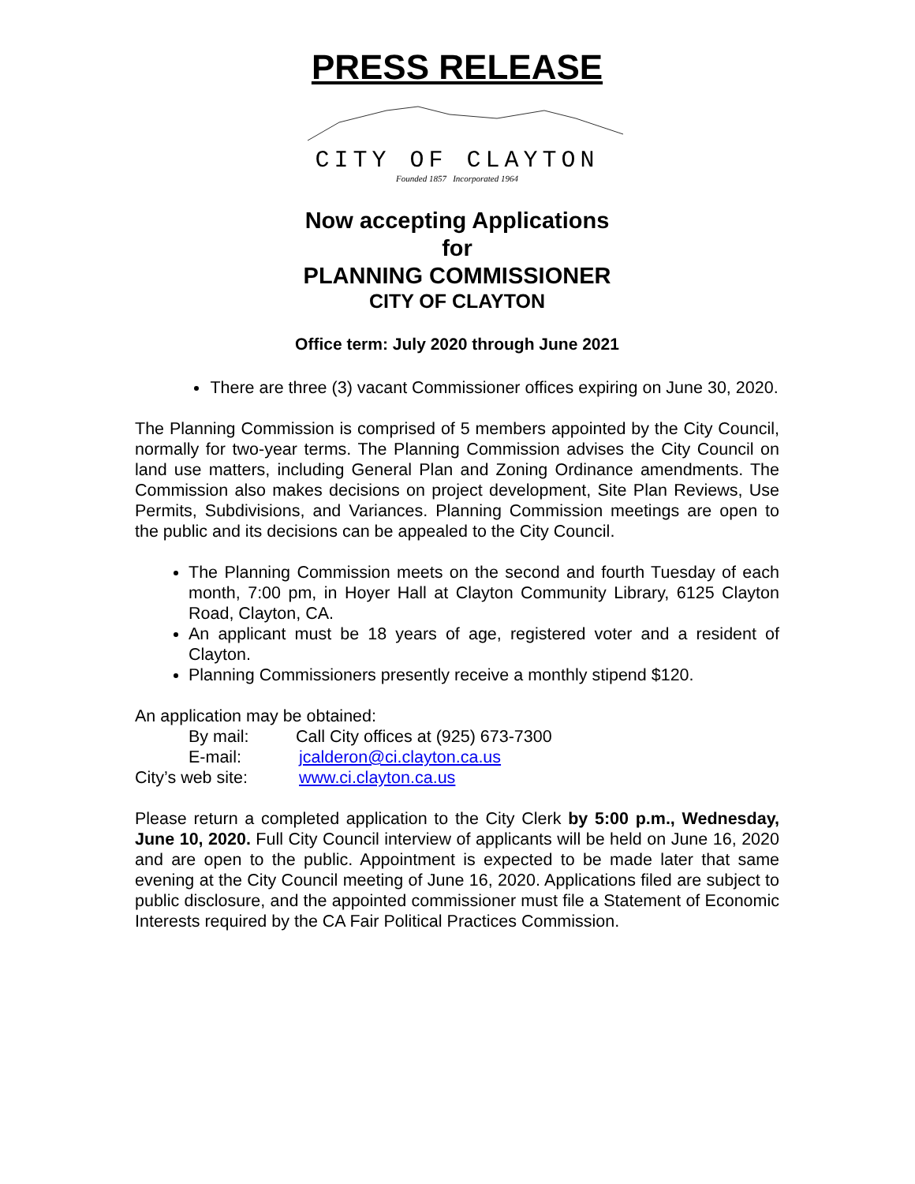PRESS RELEASE
CITY OF CLAYTON
Founded 1857 Incorporated 1964
Now accepting Applications
for
PLANNING COMMISSIONER
CITY OF CLAYTON
Office term: July 2020 through June 2021
There are three (3) vacant Commissioner offices expiring on June 30, 2020.
The Planning Commission is comprised of 5 members appointed by the City Council, normally for two-year terms. The Planning Commission advises the City Council on land use matters, including General Plan and Zoning Ordinance amendments. The Commission also makes decisions on project development, Site Plan Reviews, Use Permits, Subdivisions, and Variances. Planning Commission meetings are open to the public and its decisions can be appealed to the City Council.
The Planning Commission meets on the second and fourth Tuesday of each month, 7:00 pm, in Hoyer Hall at Clayton Community Library, 6125 Clayton Road, Clayton, CA.
An applicant must be 18 years of age, registered voter and a resident of Clayton.
Planning Commissioners presently receive a monthly stipend $120.
An application may be obtained:
By mail: Call City offices at (925) 673-7300
E-mail: jcalderon@ci.clayton.ca.us
City’s web site: www.ci.clayton.ca.us
Please return a completed application to the City Clerk by 5:00 p.m., Wednesday, June 10, 2020. Full City Council interview of applicants will be held on June 16, 2020 and are open to the public. Appointment is expected to be made later that same evening at the City Council meeting of June 16, 2020. Applications filed are subject to public disclosure, and the appointed commissioner must file a Statement of Economic Interests required by the CA Fair Political Practices Commission.